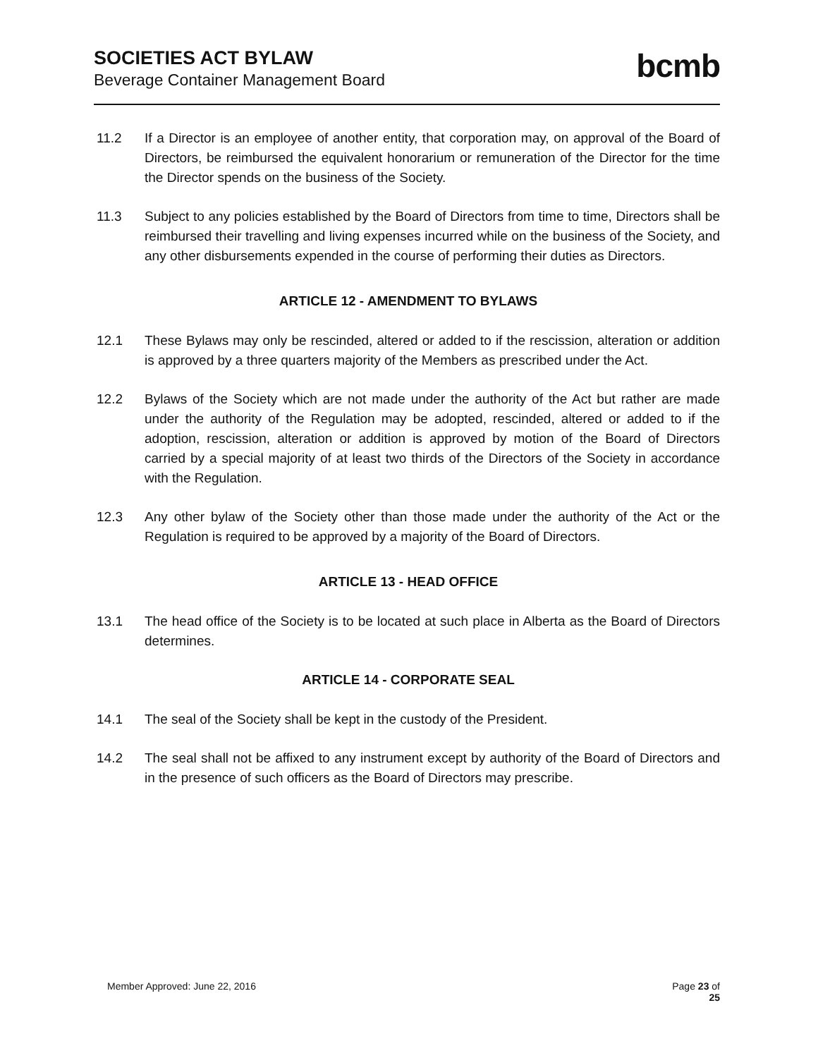SOCIETIES ACT BYLAW
Beverage Container Management Board
bcmb
11.2 If a Director is an employee of another entity, that corporation may, on approval of the Board of Directors, be reimbursed the equivalent honorarium or remuneration of the Director for the time the Director spends on the business of the Society.
11.3 Subject to any policies established by the Board of Directors from time to time, Directors shall be reimbursed their travelling and living expenses incurred while on the business of the Society, and any other disbursements expended in the course of performing their duties as Directors.
ARTICLE 12 - AMENDMENT TO BYLAWS
12.1 These Bylaws may only be rescinded, altered or added to if the rescission, alteration or addition is approved by a three quarters majority of the Members as prescribed under the Act.
12.2 Bylaws of the Society which are not made under the authority of the Act but rather are made under the authority of the Regulation may be adopted, rescinded, altered or added to if the adoption, rescission, alteration or addition is approved by motion of the Board of Directors carried by a special majority of at least two thirds of the Directors of the Society in accordance with the Regulation.
12.3 Any other bylaw of the Society other than those made under the authority of the Act or the Regulation is required to be approved by a majority of the Board of Directors.
ARTICLE 13 - HEAD OFFICE
13.1 The head office of the Society is to be located at such place in Alberta as the Board of Directors determines.
ARTICLE 14 - CORPORATE SEAL
14.1 The seal of the Society shall be kept in the custody of the President.
14.2 The seal shall not be affixed to any instrument except by authority of the Board of Directors and in the presence of such officers as the Board of Directors may prescribe.
Member Approved: June 22, 2016 Page 23 of
25